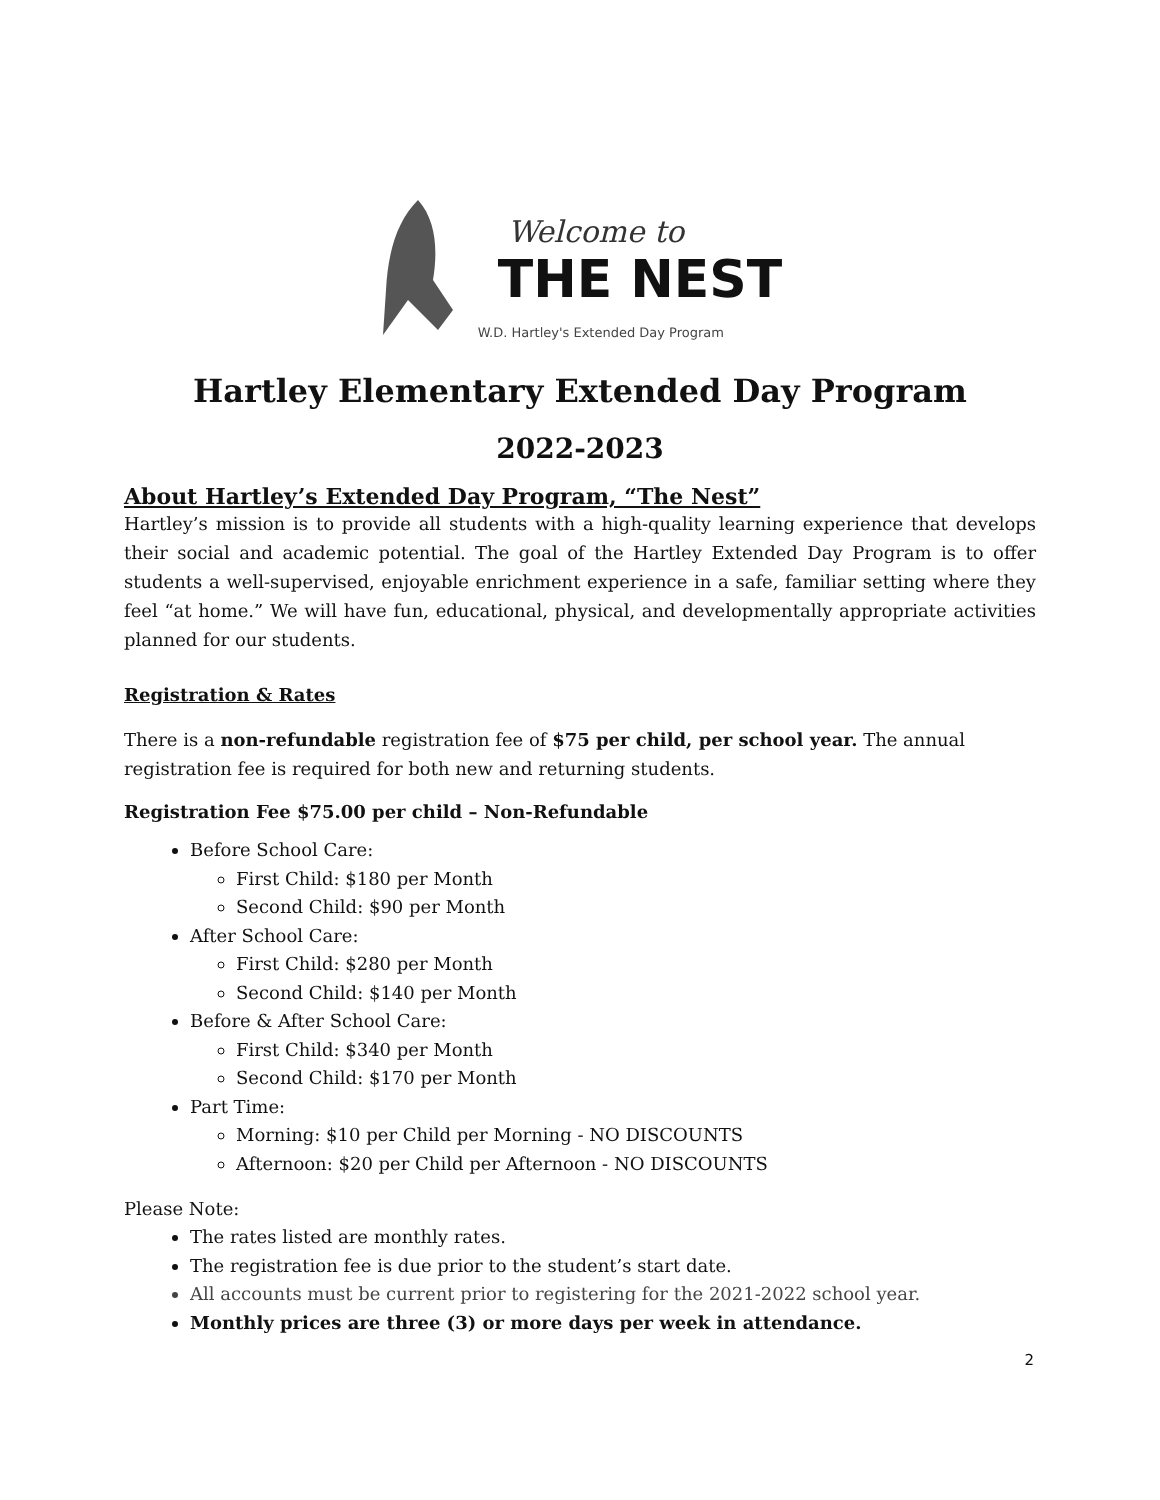Welcome to
THE NEST
W.D. Hartley's Extended Day Program
Hartley Elementary Extended Day Program
2022-2023
About Hartley’s Extended Day Program, “The Nest”
Hartley’s mission is to provide all students with a high-quality learning experience that develops their social and academic potential. The goal of the Hartley Extended Day Program is to offer students a well-supervised, enjoyable enrichment experience in a safe, familiar setting where they feel “at home.” We will have fun, educational, physical, and developmentally appropriate activities planned for our students.
Registration & Rates
There is a non-refundable registration fee of $75 per child, per school year. The annual registration fee is required for both new and returning students.
Registration Fee $75.00 per child – Non-Refundable
Before School Care:
First Child: $180 per Month
Second Child: $90 per Month
After School Care:
First Child: $280 per Month
Second Child: $140 per Month
Before & After School Care:
First Child: $340 per Month
Second Child: $170 per Month
Part Time:
Morning: $10 per Child per Morning - NO DISCOUNTS
Afternoon: $20 per Child per Afternoon - NO DISCOUNTS
Please Note:
The rates listed are monthly rates.
The registration fee is due prior to the student’s start date.
All accounts must be current prior to registering for the 2021-2022 school year.
Monthly prices are three (3) or more days per week in attendance.
2